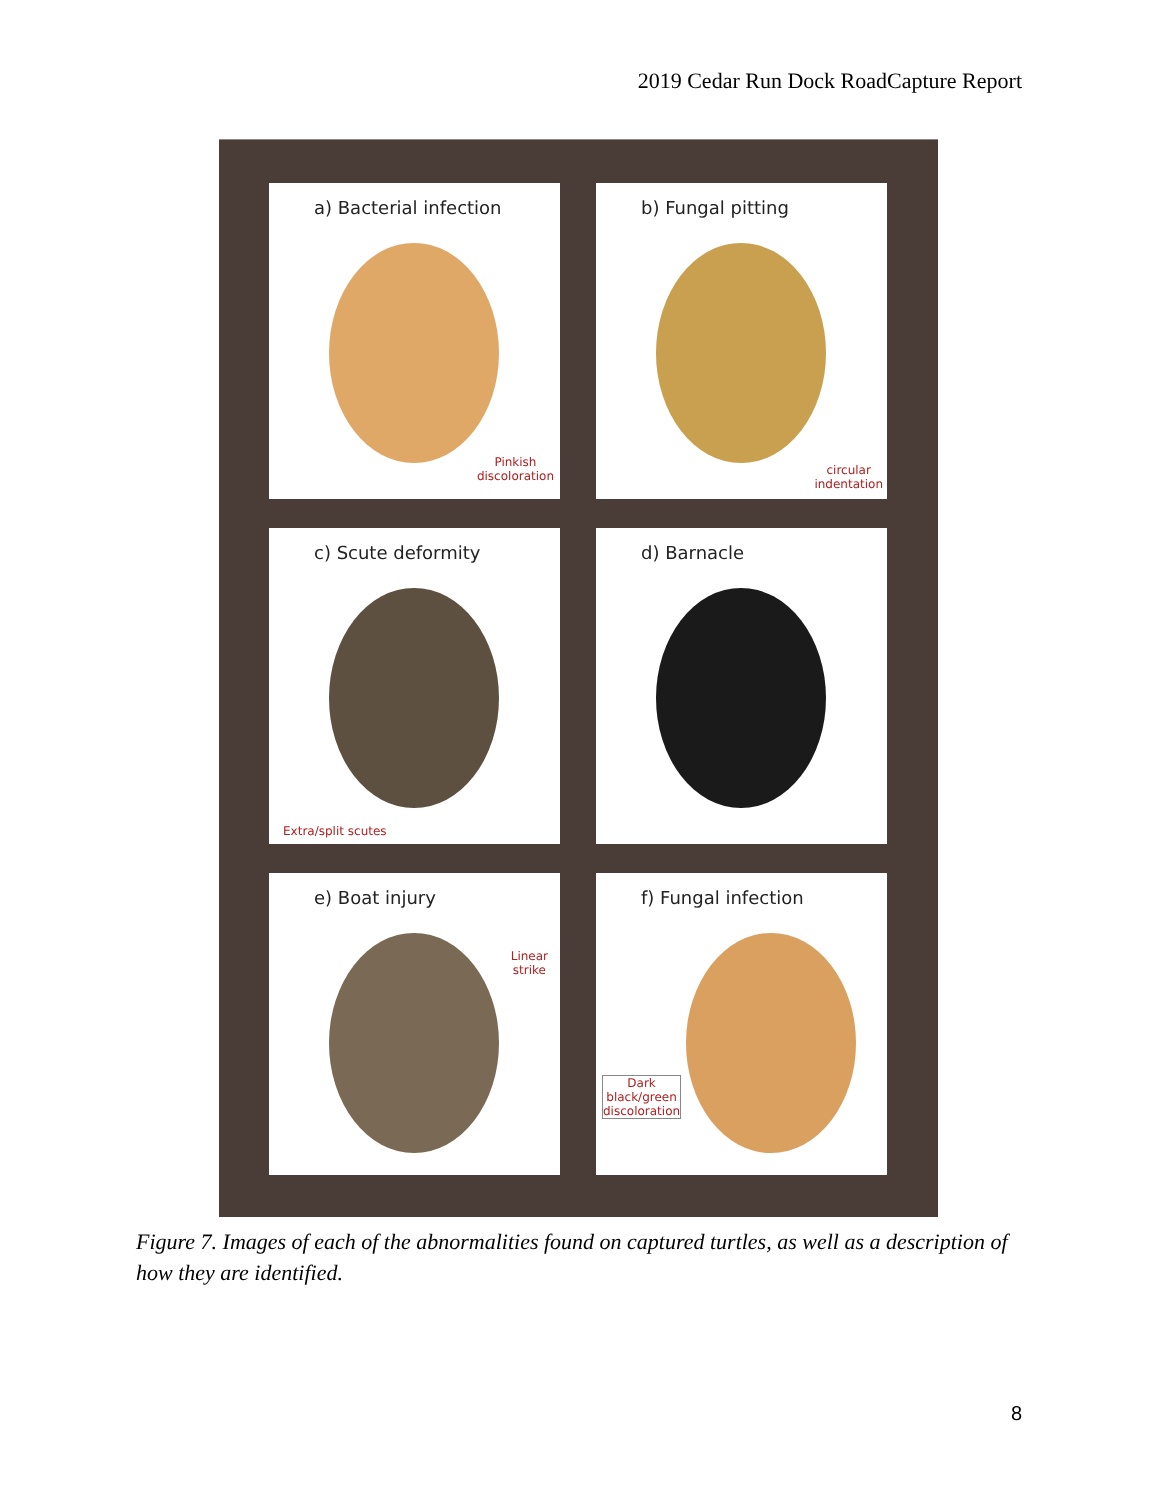2019 Cedar Run Dock RoadCapture Report
a) Bacterial infection
Pinkish
discoloration
b) Fungal pitting
circular
indentation
c) Scute deformity
Extra/split scutes
d) Barnacle
e) Boat injury
Linear
strike
f) Fungal infection
Dark
black/green
discoloration
Figure 7. Images of each of the abnormalities found on captured turtles, as well as a description of how they are identified.
8